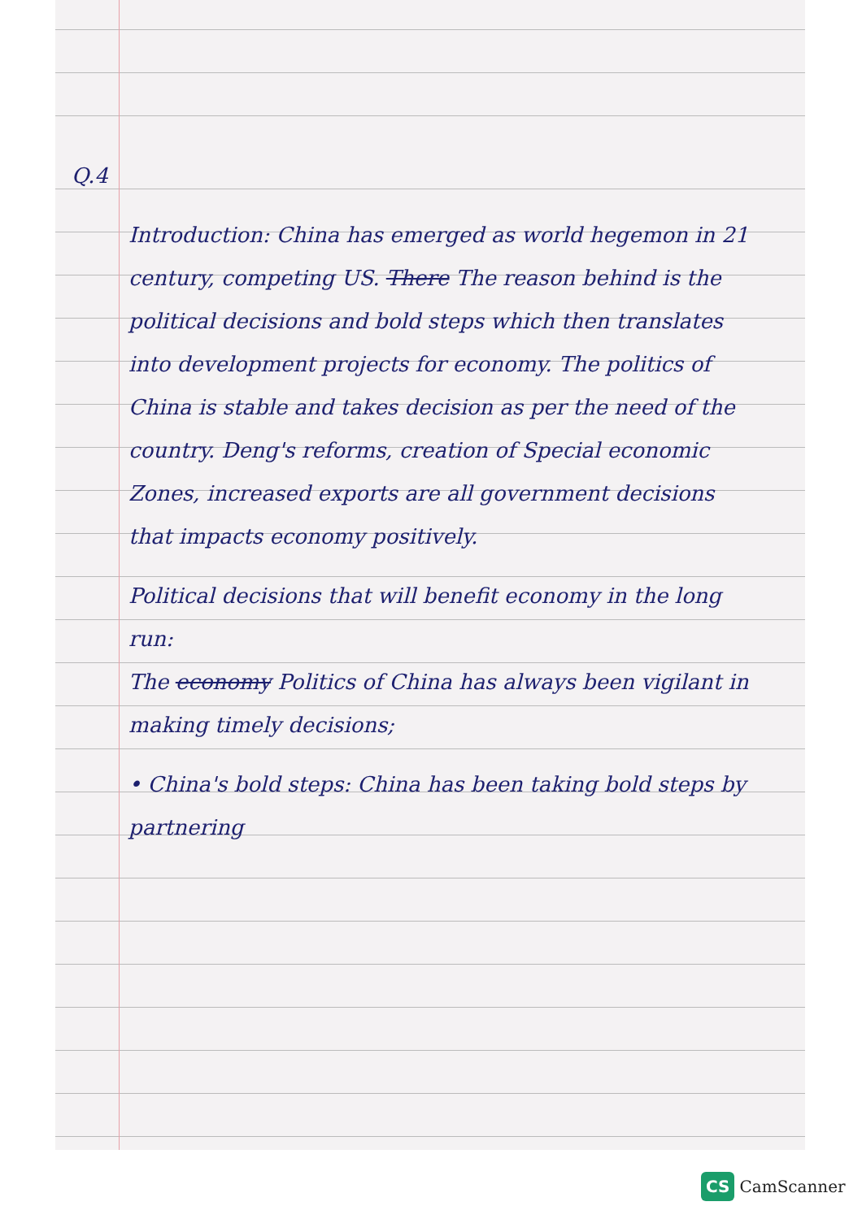Q.4
Introduction: China has emerged as world hegemon in 21 century, competing US. There The reason behind is the political decisions and bold steps which then translates into development projects for economy. The politics of China is stable and takes decision as per the need of the country. Deng's reforms, creation of Special economic Zones, increased exports are all government decisions that impacts economy positively.
Political decisions that will benefit economy in the long run:
The economy Politics of China has always been vigilant in making timely decisions;
• China's bold steps: China has been taking bold steps by partnering
CS CamScanner